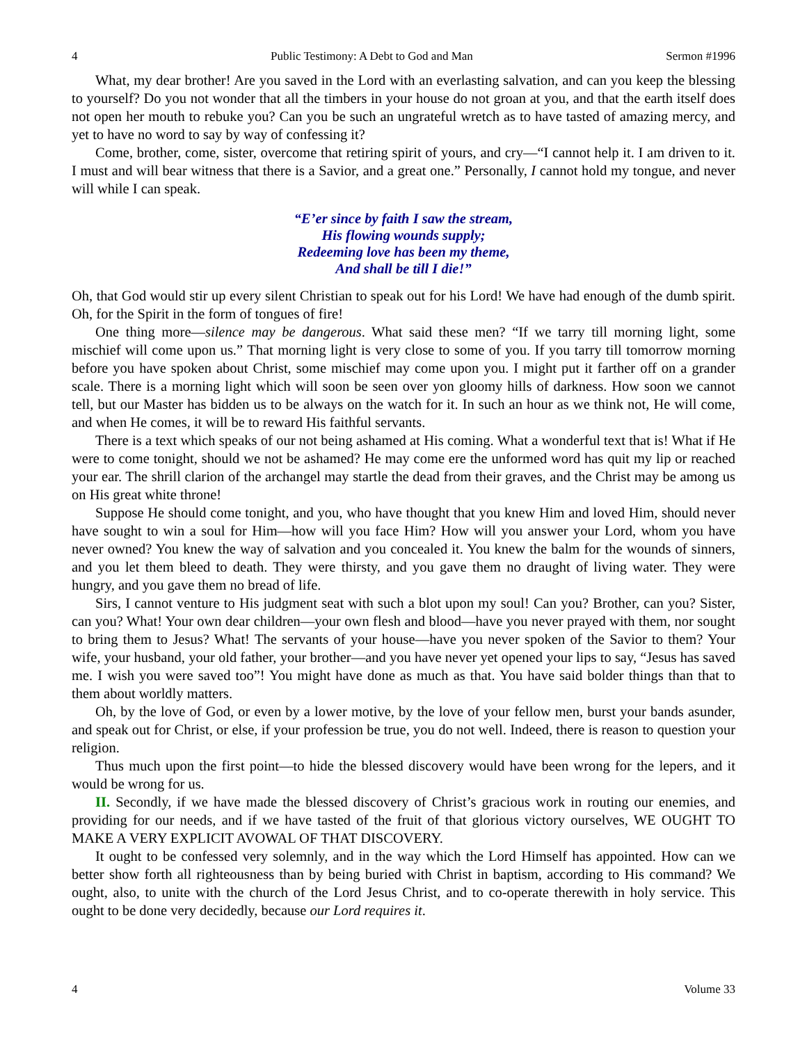4 Public Testimony: A Debt to God and Man Sermon #1996
What, my dear brother! Are you saved in the Lord with an everlasting salvation, and can you keep the blessing to yourself? Do you not wonder that all the timbers in your house do not groan at you, and that the earth itself does not open her mouth to rebuke you? Can you be such an ungrateful wretch as to have tasted of amazing mercy, and yet to have no word to say by way of confessing it?
Come, brother, come, sister, overcome that retiring spirit of yours, and cry—“I cannot help it. I am driven to it. I must and will bear witness that there is a Savior, and a great one.” Personally, I cannot hold my tongue, and never will while I can speak.
“E’er since by faith I saw the stream,
His flowing wounds supply;
Redeeming love has been my theme,
And shall be till I die!”
Oh, that God would stir up every silent Christian to speak out for his Lord! We have had enough of the dumb spirit. Oh, for the Spirit in the form of tongues of fire!
One thing more—silence may be dangerous. What said these men? “If we tarry till morning light, some mischief will come upon us.” That morning light is very close to some of you. If you tarry till tomorrow morning before you have spoken about Christ, some mischief may come upon you. I might put it farther off on a grander scale. There is a morning light which will soon be seen over yon gloomy hills of darkness. How soon we cannot tell, but our Master has bidden us to be always on the watch for it. In such an hour as we think not, He will come, and when He comes, it will be to reward His faithful servants.
There is a text which speaks of our not being ashamed at His coming. What a wonderful text that is! What if He were to come tonight, should we not be ashamed? He may come ere the unformed word has quit my lip or reached your ear. The shrill clarion of the archangel may startle the dead from their graves, and the Christ may be among us on His great white throne!
Suppose He should come tonight, and you, who have thought that you knew Him and loved Him, should never have sought to win a soul for Him—how will you face Him? How will you answer your Lord, whom you have never owned? You knew the way of salvation and you concealed it. You knew the balm for the wounds of sinners, and you let them bleed to death. They were thirsty, and you gave them no draught of living water. They were hungry, and you gave them no bread of life.
Sirs, I cannot venture to His judgment seat with such a blot upon my soul! Can you? Brother, can you? Sister, can you? What! Your own dear children—your own flesh and blood—have you never prayed with them, nor sought to bring them to Jesus? What! The servants of your house—have you never spoken of the Savior to them? Your wife, your husband, your old father, your brother—and you have never yet opened your lips to say, “Jesus has saved me. I wish you were saved too”! You might have done as much as that. You have said bolder things than that to them about worldly matters.
Oh, by the love of God, or even by a lower motive, by the love of your fellow men, burst your bands asunder, and speak out for Christ, or else, if your profession be true, you do not well. Indeed, there is reason to question your religion.
Thus much upon the first point—to hide the blessed discovery would have been wrong for the lepers, and it would be wrong for us.
II. Secondly, if we have made the blessed discovery of Christ’s gracious work in routing our enemies, and providing for our needs, and if we have tasted of the fruit of that glorious victory ourselves, WE OUGHT TO MAKE A VERY EXPLICIT AVOWAL OF THAT DISCOVERY.
It ought to be confessed very solemnly, and in the way which the Lord Himself has appointed. How can we better show forth all righteousness than by being buried with Christ in baptism, according to His command? We ought, also, to unite with the church of the Lord Jesus Christ, and to co-operate therewith in holy service. This ought to be done very decidedly, because our Lord requires it.
4 Volume 33